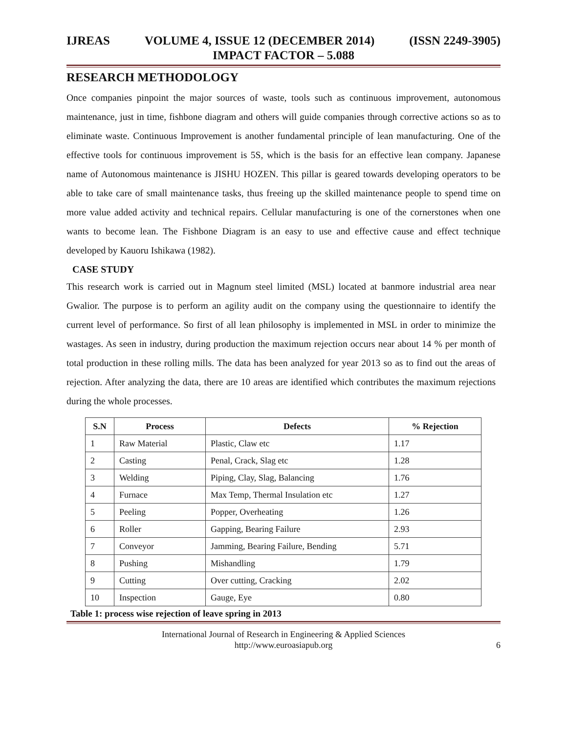IJREAS VOLUME 4, ISSUE 12 (DECEMBER 2014) (ISSN 2249-3905)
IMPACT FACTOR – 5.088
RESEARCH METHODOLOGY
Once companies pinpoint the major sources of waste, tools such as continuous improvement, autonomous maintenance, just in time, fishbone diagram and others will guide companies through corrective actions so as to eliminate waste. Continuous Improvement is another fundamental principle of lean manufacturing. One of the effective tools for continuous improvement is 5S, which is the basis for an effective lean company. Japanese name of Autonomous maintenance is JISHU HOZEN. This pillar is geared towards developing operators to be able to take care of small maintenance tasks, thus freeing up the skilled maintenance people to spend time on more value added activity and technical repairs. Cellular manufacturing is one of the cornerstones when one wants to become lean. The Fishbone Diagram is an easy to use and effective cause and effect technique developed by Kauoru Ishikawa (1982).
CASE STUDY
This research work is carried out in Magnum steel limited (MSL) located at banmore industrial area near Gwalior. The purpose is to perform an agility audit on the company using the questionnaire to identify the current level of performance. So first of all lean philosophy is implemented in MSL in order to minimize the wastages. As seen in industry, during production the maximum rejection occurs near about 14 % per month of total production in these rolling mills. The data has been analyzed for year 2013 so as to find out the areas of rejection. After analyzing the data, there are 10 areas are identified which contributes the maximum rejections during the whole processes.
| S.N | Process | Defects | % Rejection |
| --- | --- | --- | --- |
| 1 | Raw Material | Plastic, Claw etc | 1.17 |
| 2 | Casting | Penal, Crack, Slag etc | 1.28 |
| 3 | Welding | Piping, Clay, Slag, Balancing | 1.76 |
| 4 | Furnace | Max Temp, Thermal Insulation etc | 1.27 |
| 5 | Peeling | Popper, Overheating | 1.26 |
| 6 | Roller | Gapping, Bearing Failure | 2.93 |
| 7 | Conveyor | Jamming, Bearing Failure, Bending | 5.71 |
| 8 | Pushing | Mishandling | 1.79 |
| 9 | Cutting | Over cutting, Cracking | 2.02 |
| 10 | Inspection | Gauge, Eye | 0.80 |
Table 1: process wise rejection of leave spring in 2013
International Journal of Research in Engineering & Applied Sciences
http://www.euroasiapub.org
6